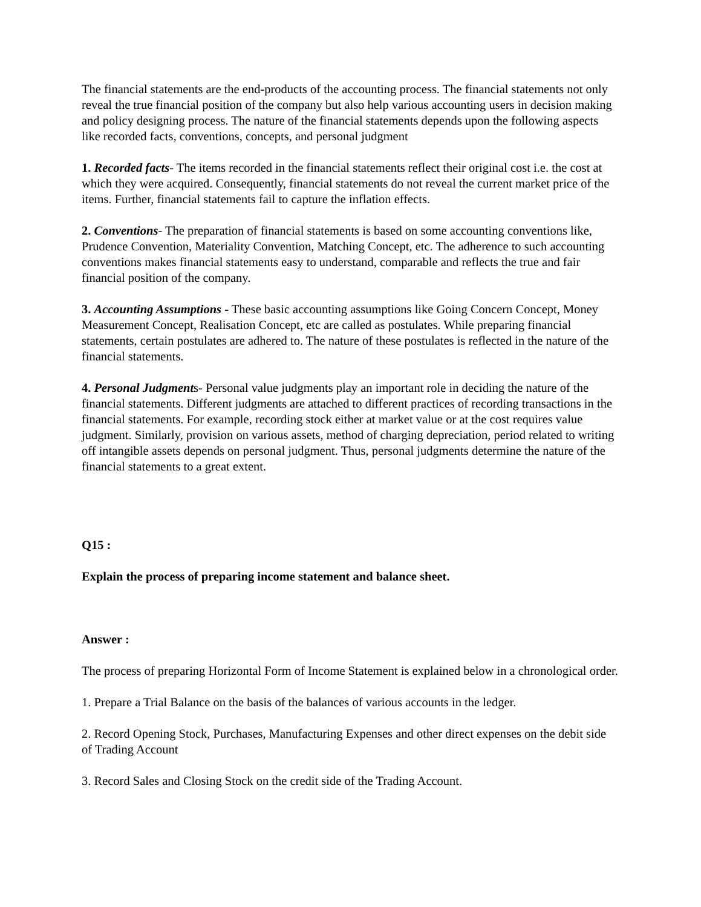The financial statements are the end-products of the accounting process. The financial statements not only reveal the true financial position of the company but also help various accounting users in decision making and policy designing process. The nature of the financial statements depends upon the following aspects like recorded facts, conventions, concepts, and personal judgment
1. Recorded facts- The items recorded in the financial statements reflect their original cost i.e. the cost at which they were acquired. Consequently, financial statements do not reveal the current market price of the items. Further, financial statements fail to capture the inflation effects.
2. Conventions- The preparation of financial statements is based on some accounting conventions like, Prudence Convention, Materiality Convention, Matching Concept, etc. The adherence to such accounting conventions makes financial statements easy to understand, comparable and reflects the true and fair financial position of the company.
3. Accounting Assumptions - These basic accounting assumptions like Going Concern Concept, Money Measurement Concept, Realisation Concept, etc are called as postulates. While preparing financial statements, certain postulates are adhered to. The nature of these postulates is reflected in the nature of the financial statements.
4. Personal Judgments- Personal value judgments play an important role in deciding the nature of the financial statements. Different judgments are attached to different practices of recording transactions in the financial statements. For example, recording stock either at market value or at the cost requires value judgment. Similarly, provision on various assets, method of charging depreciation, period related to writing off intangible assets depends on personal judgment. Thus, personal judgments determine the nature of the financial statements to a great extent.
Q15 :
Explain the process of preparing income statement and balance sheet.
Answer :
The process of preparing Horizontal Form of Income Statement is explained below in a chronological order.
1. Prepare a Trial Balance on the basis of the balances of various accounts in the ledger.
2. Record Opening Stock, Purchases, Manufacturing Expenses and other direct expenses on the debit side of Trading Account
3. Record Sales and Closing Stock on the credit side of the Trading Account.